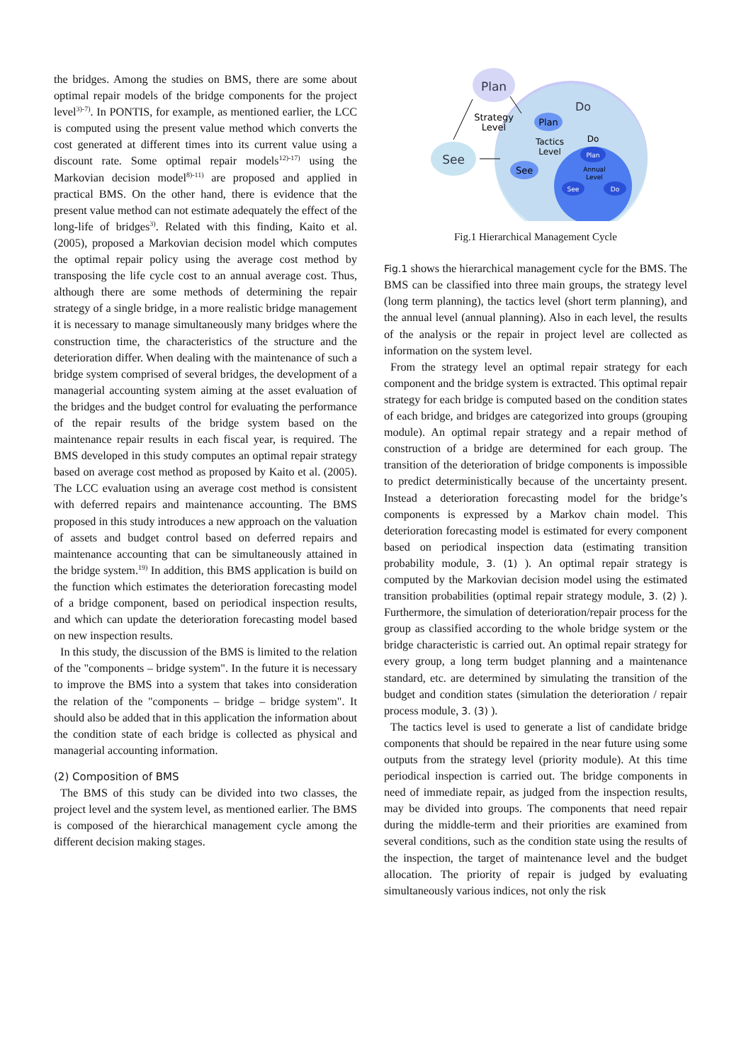the bridges. Among the studies on BMS, there are some about optimal repair models of the bridge components for the project level<sup>3)-7)</sup>. In PONTIS, for example, as mentioned earlier, the LCC is computed using the present value method which converts the cost generated at different times into its current value using a discount rate. Some optimal repair models<sup>12)-17)</sup> using the Markovian decision model<sup>8)-11)</sup> are proposed and applied in practical BMS. On the other hand, there is evidence that the present value method can not estimate adequately the effect of the long-life of bridges<sup>3)</sup>. Related with this finding, Kaito et al. (2005), proposed a Markovian decision model which computes the optimal repair policy using the average cost method by transposing the life cycle cost to an annual average cost. Thus, although there are some methods of determining the repair strategy of a single bridge, in a more realistic bridge management it is necessary to manage simultaneously many bridges where the construction time, the characteristics of the structure and the deterioration differ. When dealing with the maintenance of such a bridge system comprised of several bridges, the development of a managerial accounting system aiming at the asset evaluation of the bridges and the budget control for evaluating the performance of the repair results of the bridge system based on the maintenance repair results in each fiscal year, is required. The BMS developed in this study computes an optimal repair strategy based on average cost method as proposed by Kaito et al. (2005). The LCC evaluation using an average cost method is consistent with deferred repairs and maintenance accounting. The BMS proposed in this study introduces a new approach on the valuation of assets and budget control based on deferred repairs and maintenance accounting that can be simultaneously attained in the bridge system.<sup>19)</sup> In addition, this BMS application is build on the function which estimates the deterioration forecasting model of a bridge component, based on periodical inspection results, and which can update the deterioration forecasting model based on new inspection results.
In this study, the discussion of the BMS is limited to the relation of the "components – bridge system". In the future it is necessary to improve the BMS into a system that takes into consideration the relation of the "components – bridge – bridge system". It should also be added that in this application the information about the condition state of each bridge is collected as physical and managerial accounting information.
(2) Composition of BMS
The BMS of this study can be divided into two classes, the project level and the system level, as mentioned earlier. The BMS is composed of the hierarchical management cycle among the different decision making stages.
Plan
See
Do
Strategy
Level
Plan
See
Do
Tactics
Level
Plan
Annual
Level
See
Do
Fig.1 Hierarchical Management Cycle
Fig.1 shows the hierarchical management cycle for the BMS. The BMS can be classified into three main groups, the strategy level (long term planning), the tactics level (short term planning), and the annual level (annual planning). Also in each level, the results of the analysis or the repair in project level are collected as information on the system level.
From the strategy level an optimal repair strategy for each component and the bridge system is extracted. This optimal repair strategy for each bridge is computed based on the condition states of each bridge, and bridges are categorized into groups (grouping module). An optimal repair strategy and a repair method of construction of a bridge are determined for each group. The transition of the deterioration of bridge components is impossible to predict deterministically because of the uncertainty present. Instead a deterioration forecasting model for the bridge’s components is expressed by a Markov chain model. This deterioration forecasting model is estimated for every component based on periodical inspection data (estimating transition probability module, 3. (1) ). An optimal repair strategy is computed by the Markovian decision model using the estimated transition probabilities (optimal repair strategy module, 3. (2) ). Furthermore, the simulation of deterioration/repair process for the group as classified according to the whole bridge system or the bridge characteristic is carried out. An optimal repair strategy for every group, a long term budget planning and a maintenance standard, etc. are determined by simulating the transition of the budget and condition states (simulation the deterioration / repair process module, 3. (3) ).
The tactics level is used to generate a list of candidate bridge components that should be repaired in the near future using some outputs from the strategy level (priority module). At this time periodical inspection is carried out. The bridge components in need of immediate repair, as judged from the inspection results, may be divided into groups. The components that need repair during the middle-term and their priorities are examined from several conditions, such as the condition state using the results of the inspection, the target of maintenance level and the budget allocation. The priority of repair is judged by evaluating simultaneously various indices, not only the risk